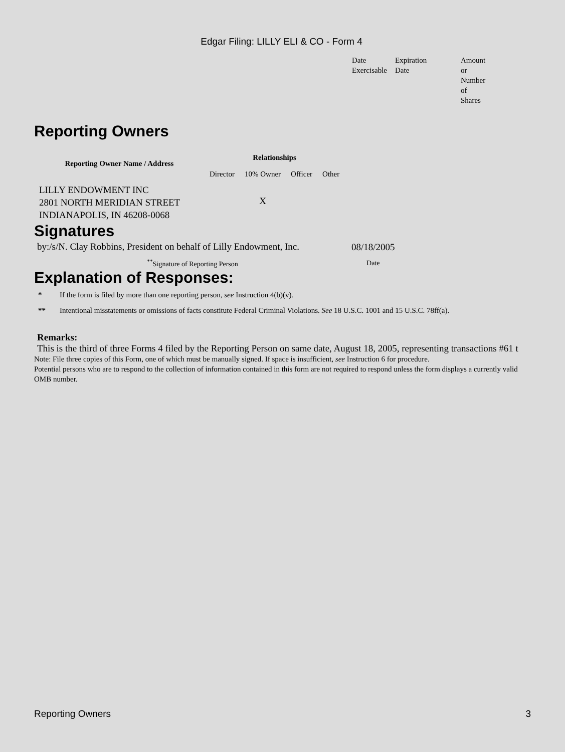Edgar Filing: LILLY ELI & CO - Form 4
| Date Exercisable | Expiration Date | Amount or Number of Shares |
Reporting Owners
| Reporting Owner Name / Address | Relationships | | | |
| --- | --- | --- | --- | --- |
| | Director | 10% Owner | Officer | Other |
| LILLY ENDOWMENT INC 2801 NORTH MERIDIAN STREET INDIANAPOLIS, IN 46208-0068 | | X | | |
Signatures
| by:/s/N. Clay Robbins, President on behalf of Lilly Endowment, Inc. | 08/18/2005 |
| <sup>**</sup> Signature of Reporting Person | Date |
Explanation of Responses:
| * | If the form is filed by more than one reporting person, see Instruction 4(b)(v). |
| ** | Intentional misstatements or omissions of facts constitute Federal Criminal Violations. See 18 U.S.C. 1001 and 15 U.S.C. 78ff(a). |
Remarks:
This is the third of three Forms 4 filed by the Reporting Person on same date, August 18, 2005, representing transactions #61 t
Note: File three copies of this Form, one of which must be manually signed. If space is insufficient, see Instruction 6 for procedure.
Potential persons who are to respond to the collection of information contained in this form are not required to respond unless the form displays a currently valid OMB number.
Reporting Owners 3